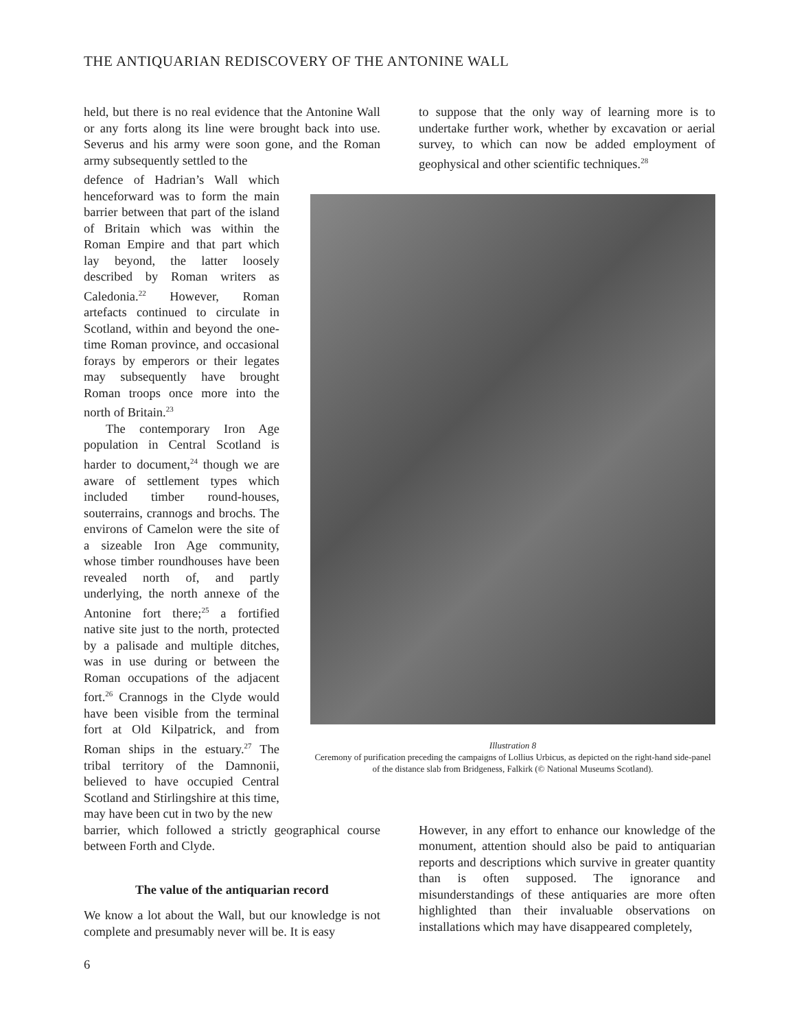THE ANTIQUARIAN REDISCOVERY OF THE ANTONINE WALL
held, but there is no real evidence that the Antonine Wall or any forts along its line were brought back into use. Severus and his army were soon gone, and the Roman army subsequently settled to the
to suppose that the only way of learning more is to undertake further work, whether by excavation or aerial survey, to which can now be added employment of geophysical and other scientific techniques.<sup>28</sup>
defence of Hadrian’s Wall which henceforward was to form the main barrier between that part of the island of Britain which was within the Roman Empire and that part which lay beyond, the latter loosely described by Roman writers as Caledonia.<sup>22</sup> However, Roman artefacts continued to circulate in Scotland, within and beyond the one-time Roman province, and occasional forays by emperors or their legates may subsequently have brought Roman troops once more into the north of Britain.<sup>23</sup>
The contemporary Iron Age population in Central Scotland is harder to document,<sup>24</sup> though we are aware of settlement types which included timber round-houses, souterrains, crannogs and brochs. The environs of Camelon were the site of a sizeable Iron Age community, whose timber roundhouses have been revealed north of, and partly underlying, the north annexe of the Antonine fort there;<sup>25</sup> a fortified native site just to the north, protected by a palisade and multiple ditches, was in use during or between the Roman occupations of the adjacent fort.<sup>26</sup> Crannogs in the Clyde would have been visible from the terminal fort at Old Kilpatrick, and from Roman ships in the estuary.<sup>27</sup> The tribal territory of the Damnonii, believed to have occupied Central Scotland and Stirlingshire at this time, may have been cut in two by the new
Illustration 8
Ceremony of purification preceding the campaigns of Lollius Urbicus, as depicted on the right-hand side-panel of the distance slab from Bridgeness, Falkirk (© National Museums Scotland).
barrier, which followed a strictly geographical course between Forth and Clyde.
The value of the antiquarian record
We know a lot about the Wall, but our knowledge is not complete and presumably never will be. It is easy
However, in any effort to enhance our knowledge of the monument, attention should also be paid to antiquarian reports and descriptions which survive in greater quantity than is often supposed. The ignorance and misunderstandings of these antiquaries are more often highlighted than their invaluable observations on installations which may have disappeared completely,
6